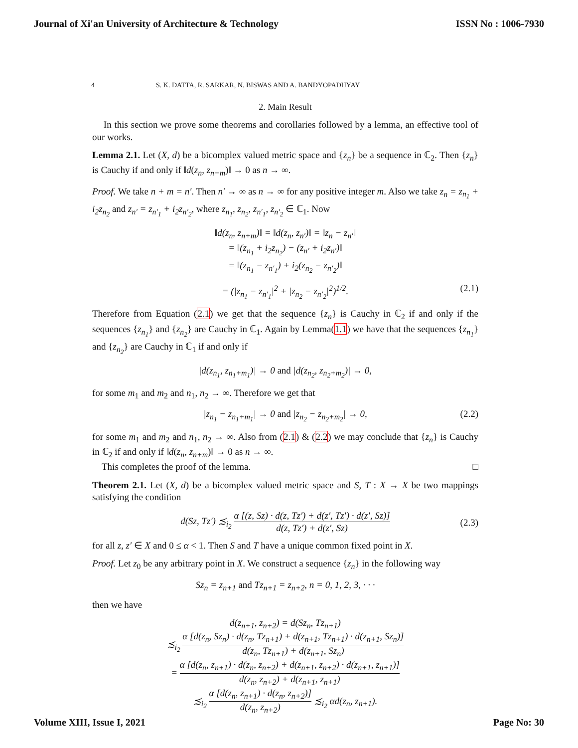Journal of Xi'an University of Architecture & Technology ISSN No : 1006-7930
4 S. K. DATTA, R. SARKAR, N. BISWAS AND A. BANDYOPADHYAY
2. Main Result
In this section we prove some theorems and corollaries followed by a lemma, an effective tool of our works.
Lemma 2.1. Let (X, d) be a bicomplex valued metric space and {z<sub>n</sub>} be a sequence in ℂ<sub>2</sub>. Then {z<sub>n</sub>} is Cauchy if and only if ‖d(z<sub>n</sub>, z<sub>n+m</sub>)‖ → 0 as n → ∞.
Proof. We take n + m = n′. Then n′ → ∞ as n → ∞ for any positive integer m. Also we take z<sub>n</sub> = z<sub>n<sub>1</sub></sub> + i<sub>2</sub>z<sub>n<sub>2</sub></sub> and z<sub>n′</sub> = z<sub>n′<sub>1</sub></sub> + i<sub>2</sub>z<sub>n′<sub>2</sub></sub>, where z<sub>n<sub>1</sub></sub>, z<sub>n<sub>2</sub></sub>, z<sub>n′<sub>1</sub></sub>, z<sub>n′<sub>2</sub></sub> ∈ ℂ<sub>1</sub>. Now
‖d(z<sub>n</sub>, z<sub>n+m</sub>)‖ = ‖d(z<sub>n</sub>, z<sub>n′</sub>)‖ = ‖z<sub>n</sub> − z<sub>n′</sub>‖
= ‖(z<sub>n<sub>1</sub></sub> + i<sub>2</sub>z<sub>n<sub>2</sub></sub>) − (z<sub>n′</sub> + i<sub>2</sub>z<sub>n′</sub>)‖
= ‖(z<sub>n<sub>1</sub></sub> − z<sub>n′<sub>1</sub></sub>) + i<sub>2</sub>(z<sub>n<sub>2</sub></sub> − z<sub>n′<sub>2</sub></sub>)‖
= (|z<sub>n<sub>1</sub></sub> − z<sub>n′<sub>1</sub></sub>|<sup>2</sup> + |z<sub>n<sub>2</sub></sub> − z<sub>n′<sub>2</sub></sub>|<sup>2</sup>)<sup>1/2</sup>. (2.1)
Therefore from Equation (2.1) we get that the sequence {z<sub>n</sub>} is Cauchy in ℂ<sub>2</sub> if and only if the sequences {z<sub>n<sub>1</sub></sub>} and {z<sub>n<sub>2</sub></sub>} are Cauchy in ℂ<sub>1</sub>. Again by Lemma(1.1) we have that the sequences {z<sub>n<sub>1</sub></sub>} and {z<sub>n<sub>2</sub></sub>} are Cauchy in ℂ<sub>1</sub> if and only if
|d(z<sub>n<sub>1</sub></sub>, z<sub>n<sub>1</sub>+m<sub>1</sub></sub>)| → 0 and |d(z<sub>n<sub>2</sub></sub>, z<sub>n<sub>2</sub>+m<sub>2</sub></sub>)| → 0,
for some m<sub>1</sub> and m<sub>2</sub> and n<sub>1</sub>, n<sub>2</sub> → ∞. Therefore we get that
|z<sub>n<sub>1</sub></sub> − z<sub>n<sub>1</sub>+m<sub>1</sub></sub>| → 0 and |z<sub>n<sub>2</sub></sub> − z<sub>n<sub>2</sub>+m<sub>2</sub></sub>| → 0, (2.2)
for some m<sub>1</sub> and m<sub>2</sub> and n<sub>1</sub>, n<sub>2</sub> → ∞. Also from (2.1) & (2.2) we may conclude that {z<sub>n</sub>} is Cauchy in ℂ<sub>2</sub> if and only if ‖d(z<sub>n</sub>, z<sub>n+m</sub>)‖ → 0 as n → ∞.
This completes the proof of the lemma. □
Theorem 2.1. Let (X, d) be a bicomplex valued metric space and S, T : X → X be two mappings satisfying the condition
d(Sz, Tz′) ≾<sub>i<sub>2</sub></sub> α [(z, Sz) · d(z, Tz′) + d(z′, Tz′) · d(z′, Sz)] d(z, Tz′) + d(z′, Sz)
(2.3)
for all z, z′ ∈ X and 0 ≤ α < 1. Then S and T have a unique common fixed point in X.
Proof. Let z<sub>0</sub> be any arbitrary point in X. We construct a sequence {z<sub>n</sub>} in the following way
Sz<sub>n</sub> = z<sub>n+1</sub> and Tz<sub>n+1</sub> = z<sub>n+2</sub>, n = 0, 1, 2, 3, · · ·
then we have
d(z<sub>n+1</sub>, z<sub>n+2</sub>) = d(Sz<sub>n</sub>, Tz<sub>n+1</sub>)
≾<sub>i<sub>2</sub></sub> α [d(z<sub>n</sub>, Sz<sub>n</sub>) · d(z<sub>n</sub>, Tz<sub>n+1</sub>) + d(z<sub>n+1</sub>, Tz<sub>n+1</sub>) · d(z<sub>n+1</sub>, Sz<sub>n</sub>)] d(z<sub>n</sub>, Tz<sub>n+1</sub>) + d(z<sub>n+1</sub>, Sz<sub>n</sub>)
= α [d(z<sub>n</sub>, z<sub>n+1</sub>) · d(z<sub>n</sub>, z<sub>n+2</sub>) + d(z<sub>n+1</sub>, z<sub>n+2</sub>) · d(z<sub>n+1</sub>, z<sub>n+1</sub>)] d(z<sub>n</sub>, z<sub>n+2</sub>) + d(z<sub>n+1</sub>, z<sub>n+1</sub>)
≾<sub>i<sub>2</sub></sub> α [d(z<sub>n</sub>, z<sub>n+1</sub>) · d(z<sub>n</sub>, z<sub>n+2</sub>)] d(z<sub>n</sub>, z<sub>n+2</sub>) ≾<sub>i<sub>2</sub></sub> αd(z<sub>n</sub>, z<sub>n+1</sub>).
Volume XIII, Issue I, 2021 Page No: 30